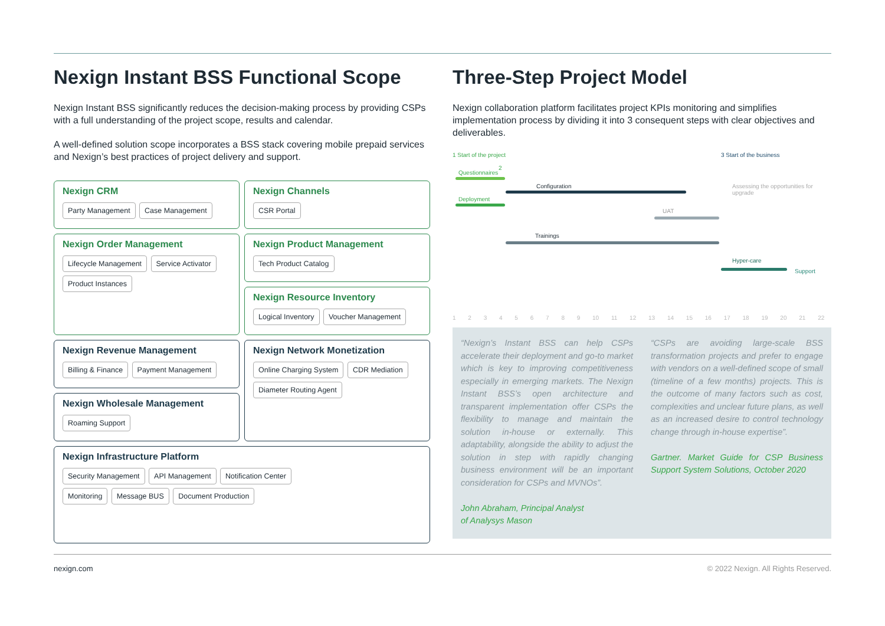Nexign Instant BSS Functional Scope
Nexign Instant BSS significantly reduces the decision-making process by providing CSPs with a full understanding of the project scope, results and calendar.
A well-defined solution scope incorporates a BSS stack covering mobile prepaid services and Nexign’s best practices of project delivery and support.
Nexign CRM
Party Management Case Management
Nexign Channels
CSR Portal
Nexign Order Management
Lifecycle Management Service Activator Product Instances
Nexign Product Management
Tech Product Catalog
Nexign Resource Inventory
Logical Inventory Voucher Management
Nexign Revenue Management
Billing & Finance Payment Management
Nexign Wholesale Management
Roaming Support
Nexign Network Monetization
Online Charging System CDR Mediation Diameter Routing Agent
Nexign Infrastructure Platform
Security Management API Management Notification Center
Monitoring Message BUS Document Production
Three-Step Project Model
Nexign collaboration platform facilitates project KPIs monitoring and simplifies implementation process by dividing it into 3 consequent steps with clear objectives and deliverables.
1 Start of the project 3 Start of the business
2
Questionnaires
Deployment
Configuration
Assessing the opportunities for upgrade
UAT
Trainings
Hyper-care
Support
1 2 3 4 5 6 7 8 9 10 11 12 13 14 15 16 17 18 19 20 21 22
“Nexign’s Instant BSS can help CSPs accelerate their deployment and go-to market which is key to improving competitiveness especially in emerging markets. The Nexign Instant BSS’s open architecture and transparent implementation offer CSPs the flexibility to manage and maintain the solution in-house or externally. This adaptability, alongside the ability to adjust the solution in step with rapidly changing business environment will be an important consideration for CSPs and MVNOs”.
John Abraham, Principal Analyst
of Analysys Mason
“CSPs are avoiding large-scale BSS transformation projects and prefer to engage with vendors on a well-defined scope of small (timeline of a few months) projects. This is the outcome of many factors such as cost, complexities and unclear future plans, as well as an increased desire to control technology change through in-house expertise”.
Gartner. Market Guide for CSP Business Support System Solutions, October 2020
nexign.com © 2022 Nexign. All Rights Reserved.